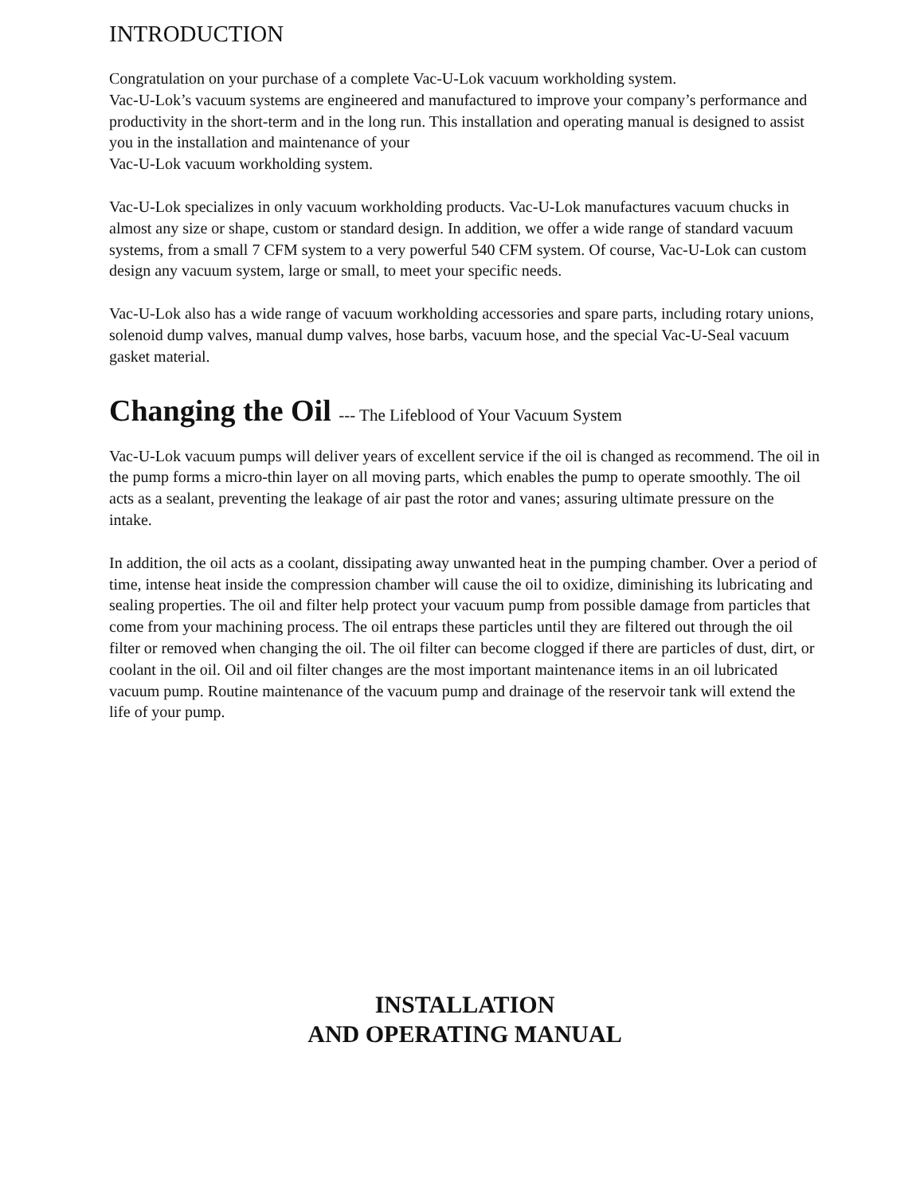INTRODUCTION
Congratulation on your purchase of a complete Vac-U-Lok vacuum workholding system.
Vac-U-Lok’s vacuum systems are engineered and manufactured to improve your company’s performance and productivity in the short-term and in the long run. This installation and operating manual is designed to assist you in the installation and maintenance of your
Vac-U-Lok vacuum workholding system.
Vac-U-Lok specializes in only vacuum workholding products. Vac-U-Lok manufactures vacuum chucks in almost any size or shape, custom or standard design. In addition, we offer a wide range of standard vacuum systems, from a small 7 CFM system to a very powerful 540 CFM system. Of course, Vac-U-Lok can custom design any vacuum system, large or small, to meet your specific needs.
Vac-U-Lok also has a wide range of vacuum workholding accessories and spare parts, including rotary unions, solenoid dump valves, manual dump valves, hose barbs, vacuum hose, and the special Vac-U-Seal vacuum gasket material.
Changing the Oil --- The Lifeblood of Your Vacuum System
Vac-U-Lok vacuum pumps will deliver years of excellent service if the oil is changed as recommend. The oil in the pump forms a micro-thin layer on all moving parts, which enables the pump to operate smoothly. The oil acts as a sealant, preventing the leakage of air past the rotor and vanes; assuring ultimate pressure on the intake.
In addition, the oil acts as a coolant, dissipating away unwanted heat in the pumping chamber. Over a period of time, intense heat inside the compression chamber will cause the oil to oxidize, diminishing its lubricating and sealing properties. The oil and filter help protect your vacuum pump from possible damage from particles that come from your machining process. The oil entraps these particles until they are filtered out through the oil filter or removed when changing the oil. The oil filter can become clogged if there are particles of dust, dirt, or coolant in the oil. Oil and oil filter changes are the most important maintenance items in an oil lubricated vacuum pump. Routine maintenance of the vacuum pump and drainage of the reservoir tank will extend the life of your pump.
INSTALLATION
AND OPERATING MANUAL